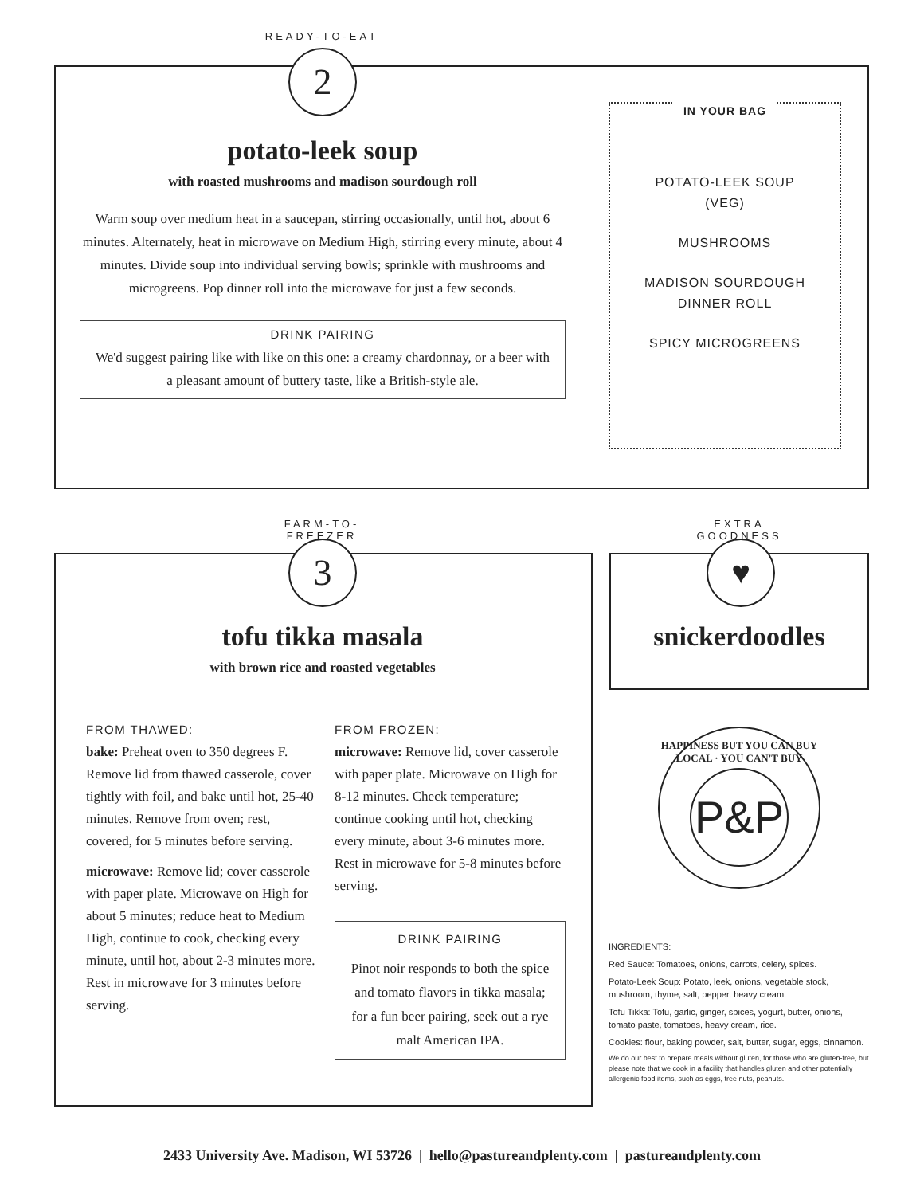READY-TO-EAT
2
potato-leek soup
with roasted mushrooms and madison sourdough roll
Warm soup over medium heat in a saucepan, stirring occasionally, until hot, about 6 minutes. Alternately, heat in microwave on Medium High, stirring every minute, about 4 minutes. Divide soup into individual serving bowls; sprinkle with mushrooms and microgreens. Pop dinner roll into the microwave for just a few seconds.
DRINK PAIRING
We'd suggest pairing like with like on this one: a creamy chardonnay, or a beer with a pleasant amount of buttery taste, like a British-style ale.
IN YOUR BAG
POTATO-LEEK SOUP
(VEG)
MUSHROOMS
MADISON SOURDOUGH
DINNER ROLL
SPICY MICROGREENS
FARM-TO-FREEZER
3
tofu tikka masala
with brown rice and roasted vegetables
FROM THAWED:
bake: Preheat oven to 350 degrees F. Remove lid from thawed casserole, cover tightly with foil, and bake until hot, 25-40 minutes. Remove from oven; rest, covered, for 5 minutes before serving.
microwave: Remove lid; cover casserole with paper plate. Microwave on High for about 5 minutes; reduce heat to Medium High, continue to cook, checking every minute, until hot, about 2-3 minutes more. Rest in microwave for 3 minutes before serving.
FROM FROZEN:
microwave: Remove lid, cover casserole with paper plate. Microwave on High for 8-12 minutes. Check temperature; continue cooking until hot, checking every minute, about 3-6 minutes more. Rest in microwave for 5-8 minutes before serving.
DRINK PAIRING
Pinot noir responds to both the spice and tomato flavors in tikka masala; for a fun beer pairing, seek out a rye malt American IPA.
EXTRA GOODNESS
♥
snickerdoodles
HAPPINESS BUT YOU CAN BUY LOCAL · YOU CAN'T BUY
P&P
INGREDIENTS:
Red Sauce: Tomatoes, onions, carrots, celery, spices.
Potato-Leek Soup: Potato, leek, onions, vegetable stock, mushroom, thyme, salt, pepper, heavy cream.
Tofu Tikka: Tofu, garlic, ginger, spices, yogurt, butter, onions, tomato paste, tomatoes, heavy cream, rice.
Cookies: flour, baking powder, salt, butter, sugar, eggs, cinnamon.
We do our best to prepare meals without gluten, for those who are gluten-free, but please note that we cook in a facility that handles gluten and other potentially allergenic food items, such as eggs, tree nuts, peanuts.
2433 University Ave. Madison, WI 53726 | hello@pastureandplenty.com | pastureandplenty.com